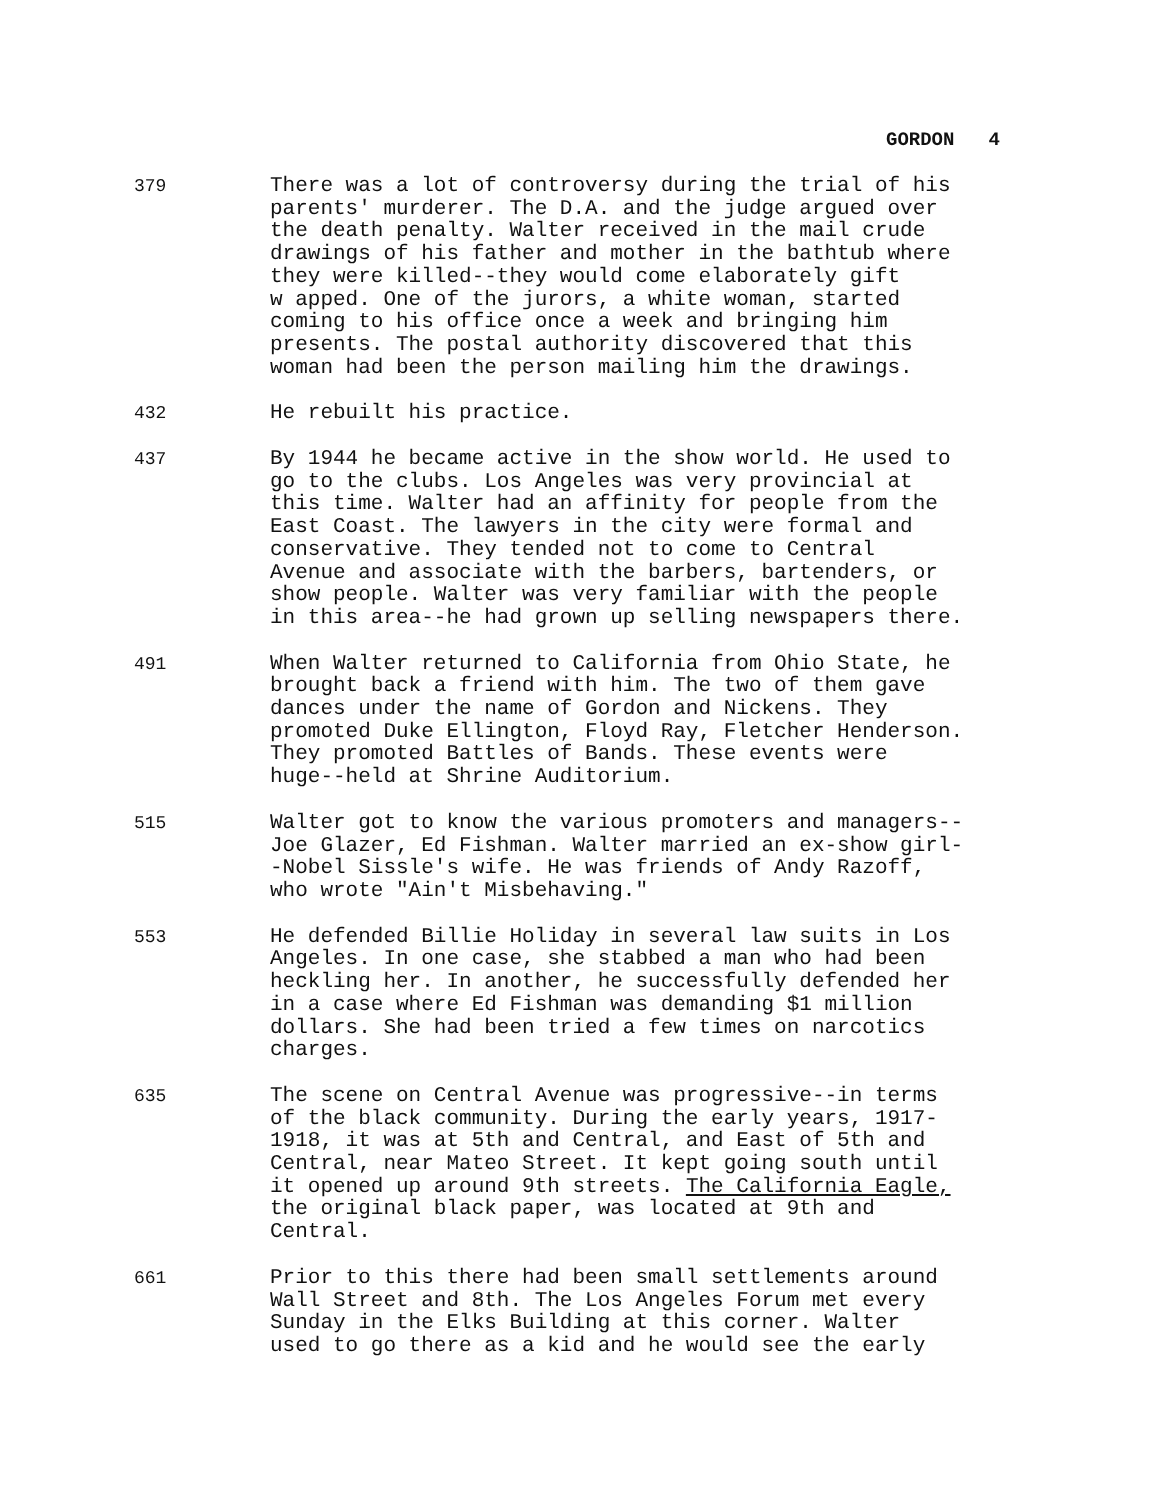GORDON 4
379
There was a lot of controversy during the trial of his parents' murderer. The D.A. and the judge argued over the death penalty. Walter received in the mail crude drawings of his father and mother in the bathtub where they were killed--they would come elaborately gift w apped. One of the jurors, a white woman, started coming to his office once a week and bringing him presents. The postal authority discovered that this woman had been the person mailing him the drawings.
432
He rebuilt his practice.
437
By 1944 he became active in the show world. He used to go to the clubs. Los Angeles was very provincial at this time. Walter had an affinity for people from the East Coast. The lawyers in the city were formal and conservative. They tended not to come to Central Avenue and associate with the barbers, bartenders, or show people. Walter was very familiar with the people in this area--he had grown up selling newspapers there.
491
When Walter returned to California from Ohio State, he brought back a friend with him. The two of them gave dances under the name of Gordon and Nickens. They promoted Duke Ellington, Floyd Ray, Fletcher Henderson. They promoted Battles of Bands. These events were huge--held at Shrine Auditorium.
515
Walter got to know the various promoters and managers-- Joe Glazer, Ed Fishman. Walter married an ex-show girl- -Nobel Sissle's wife. He was friends of Andy Razoff, who wrote "Ain't Misbehaving."
553
He defended Billie Holiday in several law suits in Los Angeles. In one case, she stabbed a man who had been heckling her. In another, he successfully defended her in a case where Ed Fishman was demanding $1 million dollars. She had been tried a few times on narcotics charges.
635
The scene on Central Avenue was progressive--in terms of the black community. During the early years, 1917- 1918, it was at 5th and Central, and East of 5th and Central, near Mateo Street. It kept going south until it opened up around 9th streets. The California Eagle, the original black paper, was located at 9th and Central.
661
Prior to this there had been small settlements around Wall Street and 8th. The Los Angeles Forum met every Sunday in the Elks Building at this corner. Walter used to go there as a kid and he would see the early